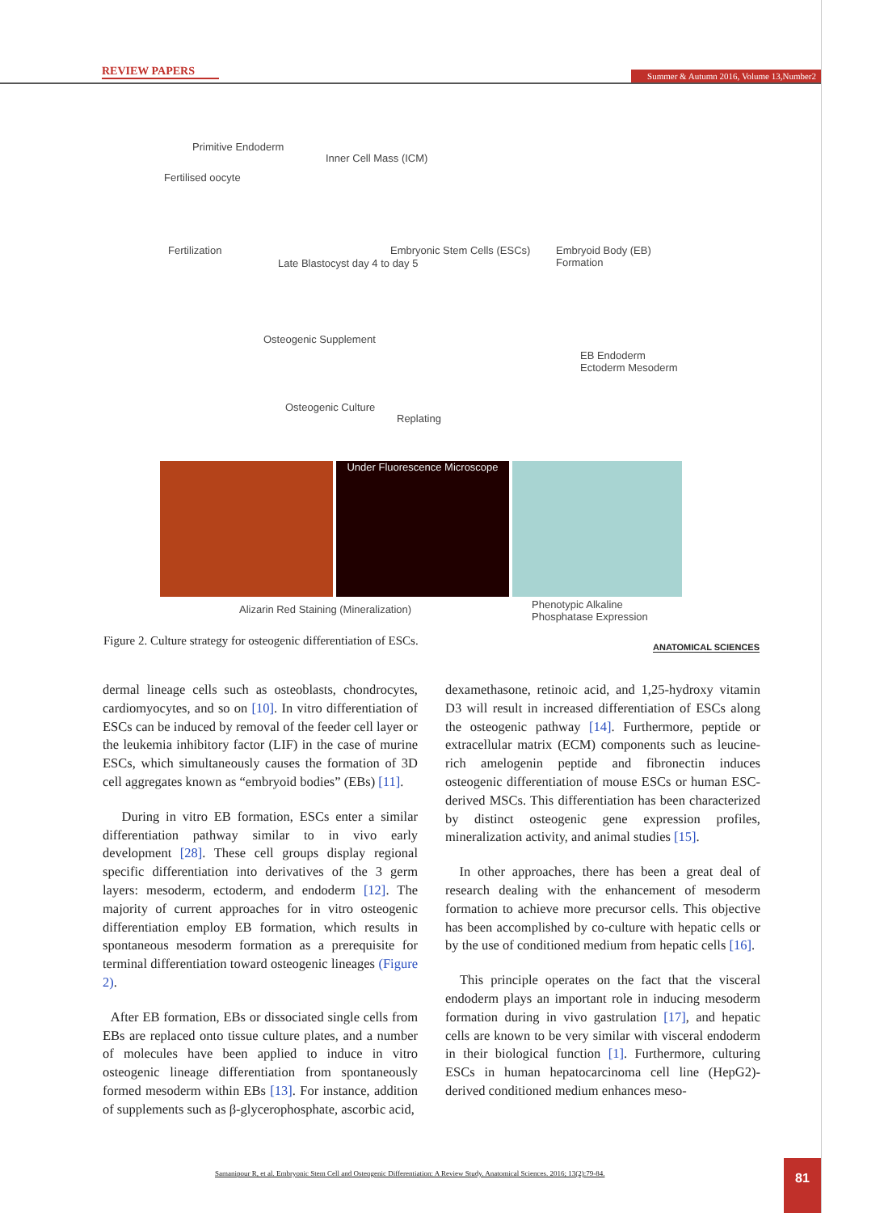REVIEW PAPERS
Summer & Autumn 2016, Volume 13,Number2
Primitive Endoderm
Fertilised oocyte
Inner Cell Mass (ICM)
Fertilization
Late Blastocyst day 4 to day 5
Embryonic Stem Cells (ESCs) Embryoid Body (EB) Formation
Osteogenic Supplement
EB Endoderm Ectoderm Mesoderm
Osteogenic Culture
Replating
Under Fluorescence Microscope
Alizarin Red Staining (Mineralization)
Phenotypic Alkaline Phosphatase Expression
Figure 2. Culture strategy for osteogenic differentiation of ESCs.
ANATOMICAL SCIENCES
dermal lineage cells such as osteoblasts, chondrocytes, cardiomyocytes, and so on [10]. In vitro differentiation of ESCs can be induced by removal of the feeder cell layer or the leukemia inhibitory factor (LIF) in the case of murine ESCs, which simultaneously causes the formation of 3D cell aggregates known as “embryoid bodies” (EBs) [11].
During in vitro EB formation, ESCs enter a similar differentiation pathway similar to in vivo early development [28]. These cell groups display regional specific differentiation into derivatives of the 3 germ layers: mesoderm, ectoderm, and endoderm [12]. The majority of current approaches for in vitro osteogenic differentiation employ EB formation, which results in spontaneous mesoderm formation as a prerequisite for terminal differentiation toward osteogenic lineages (Figure 2).
After EB formation, EBs or dissociated single cells from EBs are replaced onto tissue culture plates, and a number of molecules have been applied to induce in vitro osteogenic lineage differentiation from spontaneously formed mesoderm within EBs [13]. For instance, addition of supplements such as β-glycerophosphate, ascorbic acid,
dexamethasone, retinoic acid, and 1,25-hydroxy vitamin D3 will result in increased differentiation of ESCs along the osteogenic pathway [14]. Furthermore, peptide or extracellular matrix (ECM) components such as leucine-rich amelogenin peptide and fibronectin induces osteogenic differentiation of mouse ESCs or human ESC-derived MSCs. This differentiation has been characterized by distinct osteogenic gene expression profiles, mineralization activity, and animal studies [15].
In other approaches, there has been a great deal of research dealing with the enhancement of mesoderm formation to achieve more precursor cells. This objective has been accomplished by co-culture with hepatic cells or by the use of conditioned medium from hepatic cells [16].
This principle operates on the fact that the visceral endoderm plays an important role in inducing mesoderm formation during in vivo gastrulation [17], and hepatic cells are known to be very similar with visceral endoderm in their biological function [1]. Furthermore, culturing ESCs in human hepatocarcinoma cell line (HepG2)-derived conditioned medium enhances meso-
Samanipour R, et al. Embryonic Stem Cell and Osteogenic Differentiation: A Review Study. Anatomical Sciences. 2016; 13(2):79-84.
81